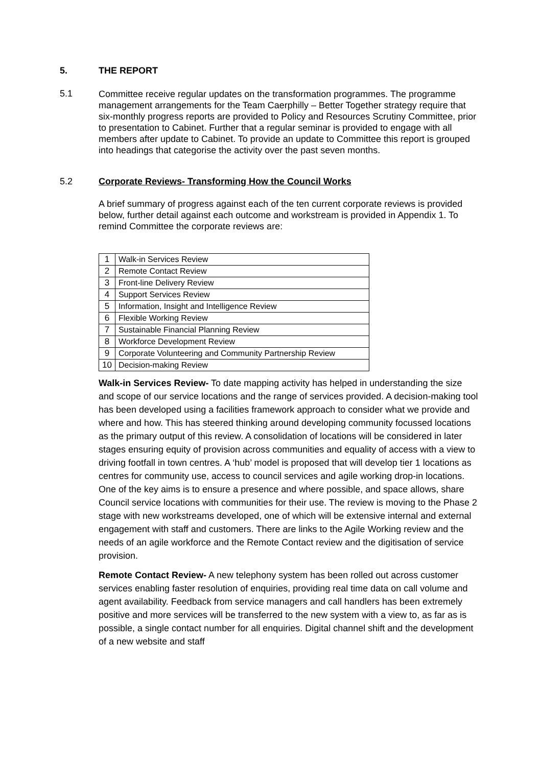5. THE REPORT
5.1
Committee receive regular updates on the transformation programmes. The programme management arrangements for the Team Caerphilly – Better Together strategy require that six-monthly progress reports are provided to Policy and Resources Scrutiny Committee, prior to presentation to Cabinet. Further that a regular seminar is provided to engage with all members after update to Cabinet. To provide an update to Committee this report is grouped into headings that categorise the activity over the past seven months.
5.2 Corporate Reviews- Transforming How the Council Works
A brief summary of progress against each of the ten current corporate reviews is provided below, further detail against each outcome and workstream is provided in Appendix 1. To remind Committee the corporate reviews are:
| 1 | Walk-in Services Review |
| 2 | Remote Contact Review |
| 3 | Front-line Delivery Review |
| 4 | Support Services Review |
| 5 | Information, Insight and Intelligence Review |
| 6 | Flexible Working Review |
| 7 | Sustainable Financial Planning Review |
| 8 | Workforce Development Review |
| 9 | Corporate Volunteering and Community Partnership Review |
| 10 | Decision-making Review |
Walk-in Services Review- To date mapping activity has helped in understanding the size and scope of our service locations and the range of services provided. A decision-making tool has been developed using a facilities framework approach to consider what we provide and where and how. This has steered thinking around developing community focussed locations as the primary output of this review. A consolidation of locations will be considered in later stages ensuring equity of provision across communities and equality of access with a view to driving footfall in town centres. A ‘hub’ model is proposed that will develop tier 1 locations as centres for community use, access to council services and agile working drop-in locations. One of the key aims is to ensure a presence and where possible, and space allows, share Council service locations with communities for their use. The review is moving to the Phase 2 stage with new workstreams developed, one of which will be extensive internal and external engagement with staff and customers. There are links to the Agile Working review and the needs of an agile workforce and the Remote Contact review and the digitisation of service provision.
Remote Contact Review- A new telephony system has been rolled out across customer services enabling faster resolution of enquiries, providing real time data on call volume and agent availability. Feedback from service managers and call handlers has been extremely positive and more services will be transferred to the new system with a view to, as far as is possible, a single contact number for all enquiries. Digital channel shift and the development of a new website and staff